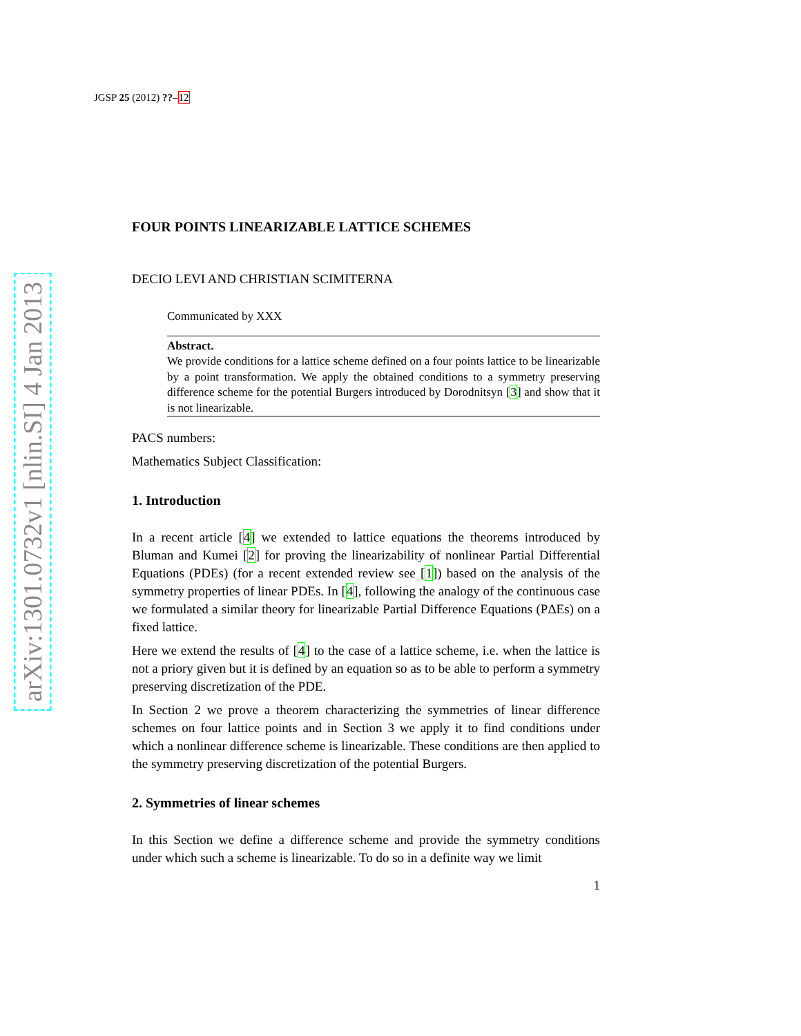arXiv:1301.0732v1 [nlin.SI] 4 Jan 2013
JGSP 25 (2012) ??–12
FOUR POINTS LINEARIZABLE LATTICE SCHEMES
DECIO LEVI AND CHRISTIAN SCIMITERNA
Communicated by XXX
Abstract.
We provide conditions for a lattice scheme defined on a four points lattice to be linearizable by a point transformation. We apply the obtained conditions to a symmetry preserving difference scheme for the potential Burgers introduced by Dorodnitsyn [3] and show that it is not linearizable.
PACS numbers:
Mathematics Subject Classification:
1. Introduction
In a recent article [4] we extended to lattice equations the theorems introduced by Bluman and Kumei [2] for proving the linearizability of nonlinear Partial Differential Equations (PDEs) (for a recent extended review see [1]) based on the analysis of the symmetry properties of linear PDEs. In [4], following the analogy of the continuous case we formulated a similar theory for linearizable Partial Difference Equations (PΔEs) on a fixed lattice.
Here we extend the results of [4] to the case of a lattice scheme, i.e. when the lattice is not a priory given but it is defined by an equation so as to be able to perform a symmetry preserving discretization of the PDE.
In Section 2 we prove a theorem characterizing the symmetries of linear difference schemes on four lattice points and in Section 3 we apply it to find conditions under which a nonlinear difference scheme is linearizable. These conditions are then applied to the symmetry preserving discretization of the potential Burgers.
2. Symmetries of linear schemes
In this Section we define a difference scheme and provide the symmetry conditions under which such a scheme is linearizable. To do so in a definite way we limit
1